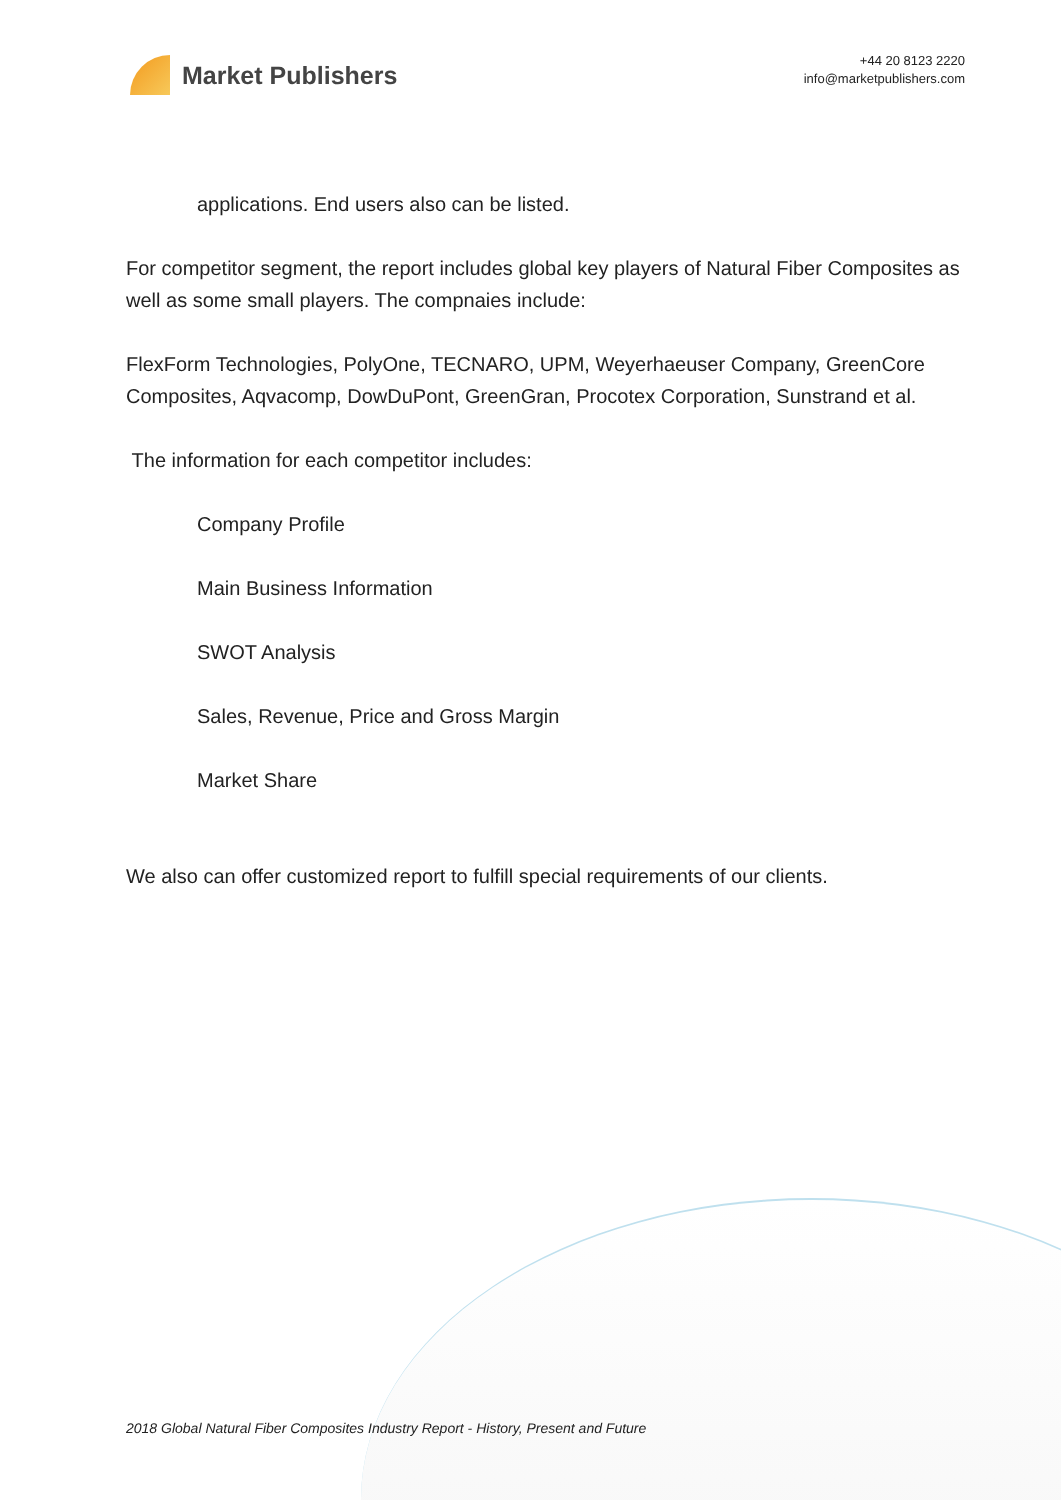Market Publishers
+44 20 8123 2220
info@marketpublishers.com
applications. End users also can be listed.
For competitor segment, the report includes global key players of Natural Fiber Composites as well as some small players. The compnaies include:
FlexForm Technologies, PolyOne, TECNARO, UPM, Weyerhaeuser Company, GreenCore Composites, Aqvacomp, DowDuPont, GreenGran, Procotex Corporation, Sunstrand et al.
The information for each competitor includes:
Company Profile
Main Business Information
SWOT Analysis
Sales, Revenue, Price and Gross Margin
Market Share
We also can offer customized report to fulfill special requirements of our clients.
2018 Global Natural Fiber Composites Industry Report - History, Present and Future